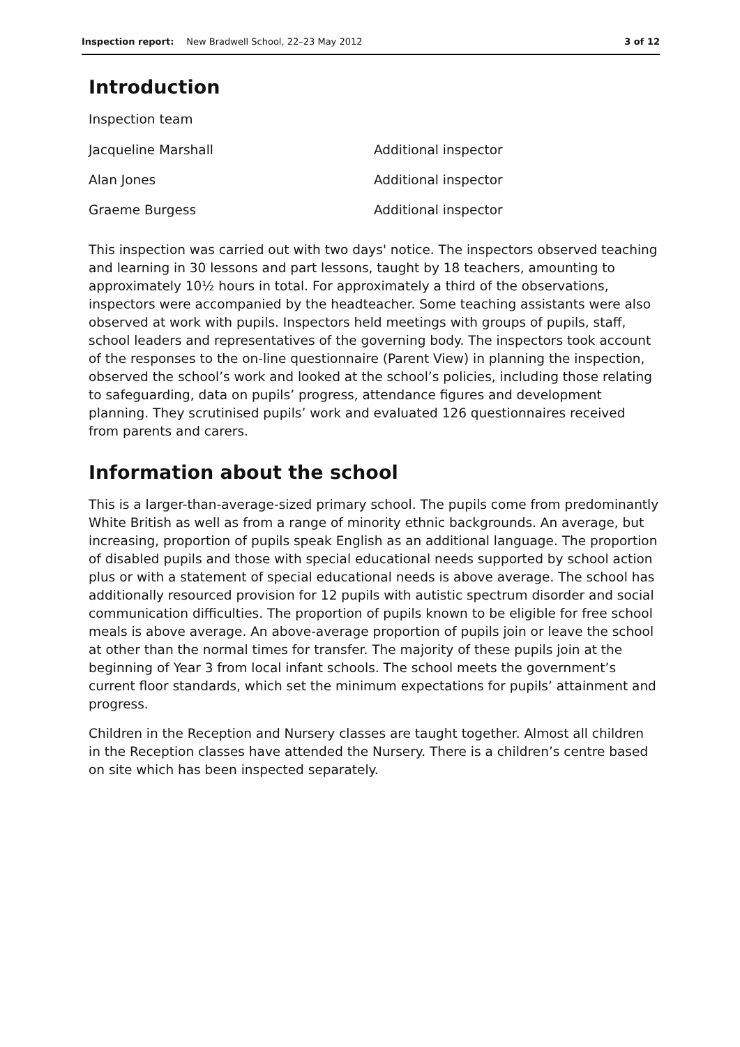Inspection report: New Bradwell School, 22–23 May 2012 3 of 12
Introduction
Inspection team
| Jacqueline Marshall | Additional inspector |
| Alan Jones | Additional inspector |
| Graeme Burgess | Additional inspector |
This inspection was carried out with two days' notice. The inspectors observed teaching and learning in 30 lessons and part lessons, taught by 18 teachers, amounting to approximately 10½ hours in total. For approximately a third of the observations, inspectors were accompanied by the headteacher. Some teaching assistants were also observed at work with pupils. Inspectors held meetings with groups of pupils, staff, school leaders and representatives of the governing body. The inspectors took account of the responses to the on-line questionnaire (Parent View) in planning the inspection, observed the school’s work and looked at the school’s policies, including those relating to safeguarding, data on pupils’ progress, attendance figures and development planning. They scrutinised pupils’ work and evaluated 126 questionnaires received from parents and carers.
Information about the school
This is a larger-than-average-sized primary school. The pupils come from predominantly White British as well as from a range of minority ethnic backgrounds. An average, but increasing, proportion of pupils speak English as an additional language. The proportion of disabled pupils and those with special educational needs supported by school action plus or with a statement of special educational needs is above average. The school has additionally resourced provision for 12 pupils with autistic spectrum disorder and social communication difficulties. The proportion of pupils known to be eligible for free school meals is above average. An above-average proportion of pupils join or leave the school at other than the normal times for transfer. The majority of these pupils join at the beginning of Year 3 from local infant schools. The school meets the government’s current floor standards, which set the minimum expectations for pupils’ attainment and progress.
Children in the Reception and Nursery classes are taught together. Almost all children in the Reception classes have attended the Nursery. There is a children’s centre based on site which has been inspected separately.